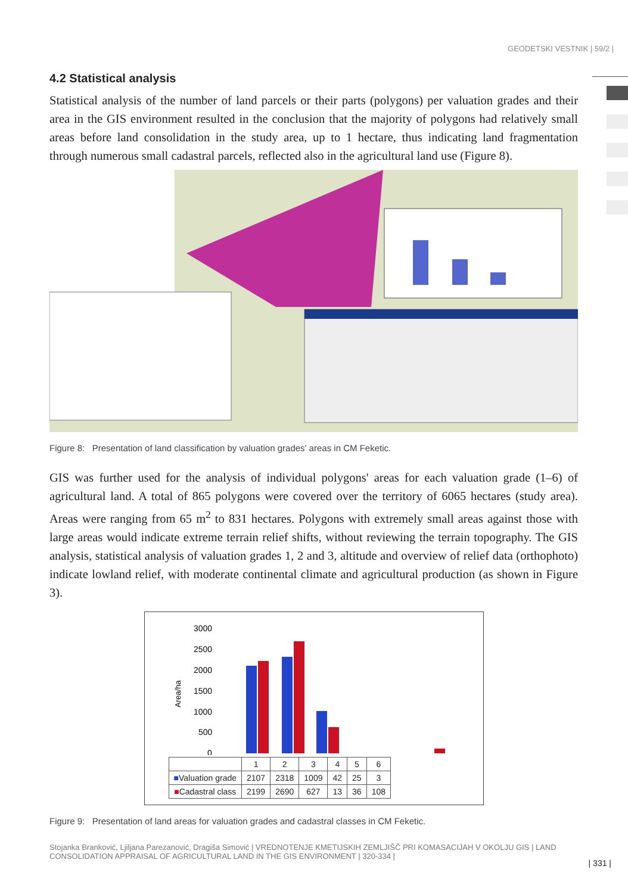GEODETSKI VESTNIK | 59/2 |
4.2 Statistical analysis
Statistical analysis of the number of land parcels or their parts (polygons) per valuation grades and their area in the GIS environment resulted in the conclusion that the majority of polygons had relatively small areas before land consolidation in the study area, up to 1 hectare, thus indicating land fragmentation through numerous small cadastral parcels, reflected also in the agricultural land use (Figure 8).
Figure 8: Presentation of land classification by valuation grades' areas in CM Feketic.
GIS was further used for the analysis of individual polygons' areas for each valuation grade (1–6) of agricultural land. A total of 865 polygons were covered over the territory of 6065 hectares (study area). Areas were ranging from 65 m<sup>2</sup> to 831 hectares. Polygons with extremely small areas against those with large areas would indicate extreme terrain relief shifts, without reviewing the terrain topography. The GIS analysis, statistical analysis of valuation grades 1, 2 and 3, altitude and overview of relief data (orthophoto) indicate lowland relief, with moderate continental climate and agricultural production (as shown in Figure 3).
3000
2500
2000
1500
1000
500
0
Area/ha
| | 1 | 2 | 3 | 4 | 5 | 6 |
| --- | --- | --- | --- | --- | --- | --- |
| ■ Valuation grade | 2107 | 2318 | 1009 | 42 | 25 | 3 |
| ■ Cadastral class | 2199 | 2690 | 627 | 13 | 36 | 108 |
Figure 9: Presentation of land areas for valuation grades and cadastral classes in CM Feketic.
Stojanka Branković, Ljiljana Parezanović, Dragiša Simović | VREDNOTENJE KMETIJSKIH ZEMLJIŠČ PRI KOMASACIJAH V OKOLJU GIS | LAND CONSOLIDATION APPRAISAL OF AGRICULTURAL LAND IN THE GIS ENVIRONMENT | 320-334 |
| 331 |